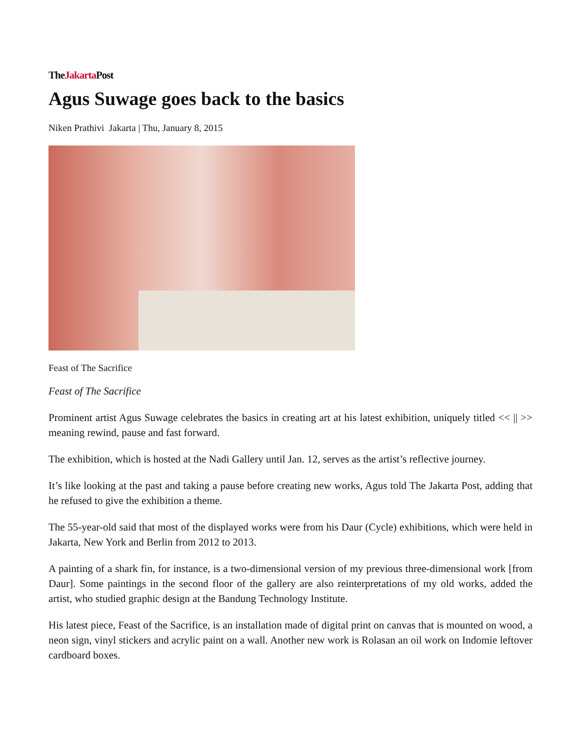TheJakarta Post
Agus Suwage goes back to the basics
Niken Prathivi Jakarta | Thu, January 8, 2015
Feast of The Sacrifice
Feast of The Sacrifice
Prominent artist Agus Suwage celebrates the basics in creating art at his latest exhibition, uniquely titled << || >> meaning rewind, pause and fast forward.
The exhibition, which is hosted at the Nadi Gallery until Jan. 12, serves as the artist’s reflective journey.
It’s like looking at the past and taking a pause before creating new works, Agus told The Jakarta Post, adding that he refused to give the exhibition a theme.
The 55-year-old said that most of the displayed works were from his Daur (Cycle) exhibitions, which were held in Jakarta, New York and Berlin from 2012 to 2013.
A painting of a shark fin, for instance, is a two-dimensional version of my previous three-dimensional work [from Daur]. Some paintings in the second floor of the gallery are also reinterpretations of my old works, added the artist, who studied graphic design at the Bandung Technology Institute.
His latest piece, Feast of the Sacrifice, is an installation made of digital print on canvas that is mounted on wood, a neon sign, vinyl stickers and acrylic paint on a wall. Another new work is Rolasan an oil work on Indomie leftover cardboard boxes.